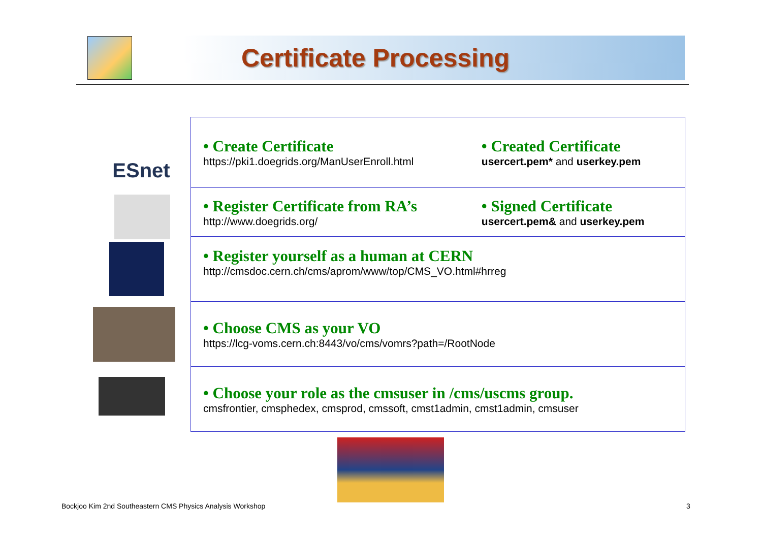Certificate Processing
ESnet
| • Create Certificate https://pki1.doegrids.org/ManUserEnroll.html | • Created Certificate usercert.pem* and userkey.pem |
| • Register Certificate from RA’s http://www.doegrids.org/ | • Signed Certificate usercert.pem& and userkey.pem |
| • Register yourself as a human at CERN http://cmsdoc.cern.ch/cms/aprom/www/top/CMS_VO.html#hrreg | |
| • Choose CMS as your VO https://lcg-voms.cern.ch:8443/vo/cms/vomrs?path=/RootNode | |
| • Choose your role as the cmsuser in /cms/uscms group. cmsfrontier, cmsphedex, cmsprod, cmssoft, cmst1admin, cmst1admin, cmsuser | |
Bockjoo Kim 2nd Southeastern CMS Physics Analysis Workshop
3